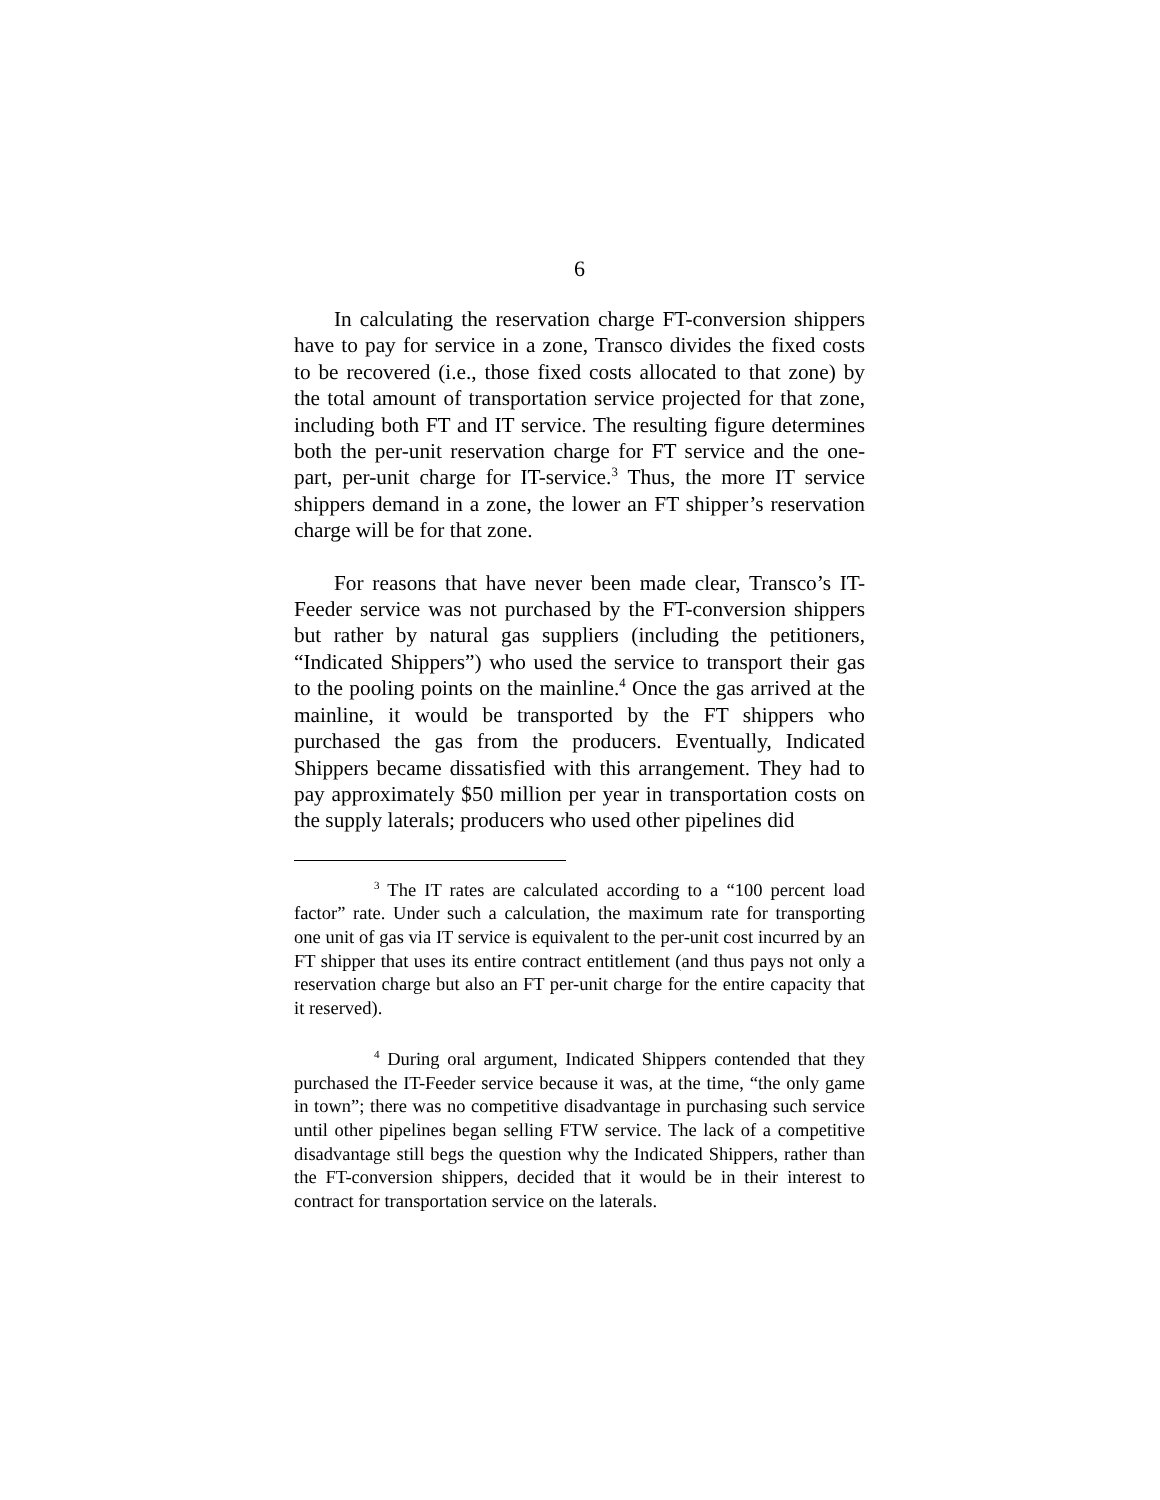6
In calculating the reservation charge FT-conversion shippers have to pay for service in a zone, Transco divides the fixed costs to be recovered (i.e., those fixed costs allocated to that zone) by the total amount of transportation service projected for that zone, including both FT and IT service. The resulting figure determines both the per-unit reservation charge for FT service and the one-part, per-unit charge for IT-service.<sup>3</sup> Thus, the more IT service shippers demand in a zone, the lower an FT shipper’s reservation charge will be for that zone.
For reasons that have never been made clear, Transco’s IT-Feeder service was not purchased by the FT-conversion shippers but rather by natural gas suppliers (including the petitioners, “Indicated Shippers”) who used the service to transport their gas to the pooling points on the mainline.<sup>4</sup> Once the gas arrived at the mainline, it would be transported by the FT shippers who purchased the gas from the producers. Eventually, Indicated Shippers became dissatisfied with this arrangement. They had to pay approximately $50 million per year in transportation costs on the supply laterals; producers who used other pipelines did
<sup>3</sup> The IT rates are calculated according to a “100 percent load factor” rate. Under such a calculation, the maximum rate for transporting one unit of gas via IT service is equivalent to the per-unit cost incurred by an FT shipper that uses its entire contract entitlement (and thus pays not only a reservation charge but also an FT per-unit charge for the entire capacity that it reserved).
<sup>4</sup> During oral argument, Indicated Shippers contended that they purchased the IT-Feeder service because it was, at the time, “the only game in town”; there was no competitive disadvantage in purchasing such service until other pipelines began selling FTW service. The lack of a competitive disadvantage still begs the question why the Indicated Shippers, rather than the FT-conversion shippers, decided that it would be in their interest to contract for transportation service on the laterals.